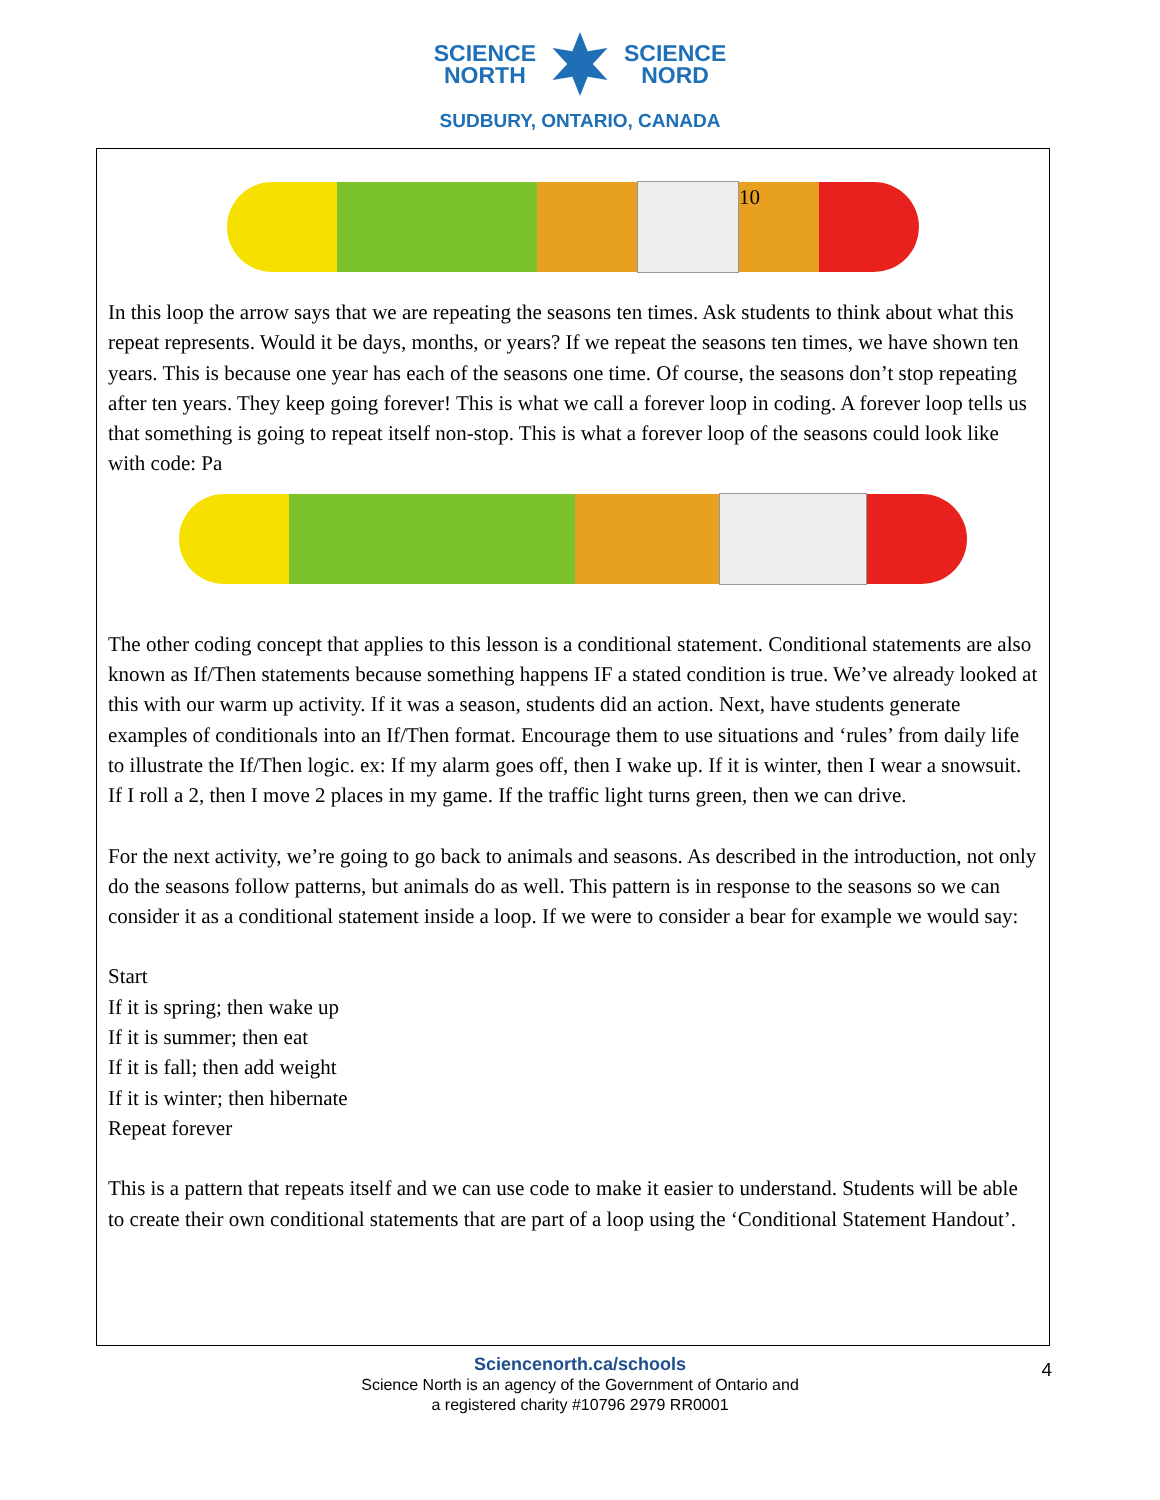SCIENCE
NORTH
SCIENCE
NORD
SUDBURY, ONTARIO, CANADA
10
In this loop the arrow says that we are repeating the seasons ten times. Ask students to think about what this repeat represents. Would it be days, months, or years? If we repeat the seasons ten times, we have shown ten years. This is because one year has each of the seasons one time. Of course, the seasons don’t stop repeating after ten years. They keep going forever! This is what we call a forever loop in coding. A forever loop tells us that something is going to repeat itself non-stop. This is what a forever loop of the seasons could look like with code: Pa
The other coding concept that applies to this lesson is a conditional statement. Conditional statements are also known as If/Then statements because something happens IF a stated condition is true. We’ve already looked at this with our warm up activity. If it was a season, students did an action. Next, have students generate examples of conditionals into an If/Then format. Encourage them to use situations and ‘rules’ from daily life to illustrate the If/Then logic. ex: If my alarm goes off, then I wake up. If it is winter, then I wear a snowsuit. If I roll a 2, then I move 2 places in my game. If the traffic light turns green, then we can drive.
For the next activity, we’re going to go back to animals and seasons. As described in the introduction, not only do the seasons follow patterns, but animals do as well. This pattern is in response to the seasons so we can consider it as a conditional statement inside a loop. If we were to consider a bear for example we would say:
Start
If it is spring; then wake up
If it is summer; then eat
If it is fall; then add weight
If it is winter; then hibernate
Repeat forever
This is a pattern that repeats itself and we can use code to make it easier to understand. Students will be able to create their own conditional statements that are part of a loop using the ‘Conditional Statement Handout’.
Sciencenorth.ca/schools
Science North is an agency of the Government of Ontario and
a registered charity #10796 2979 RR0001
4